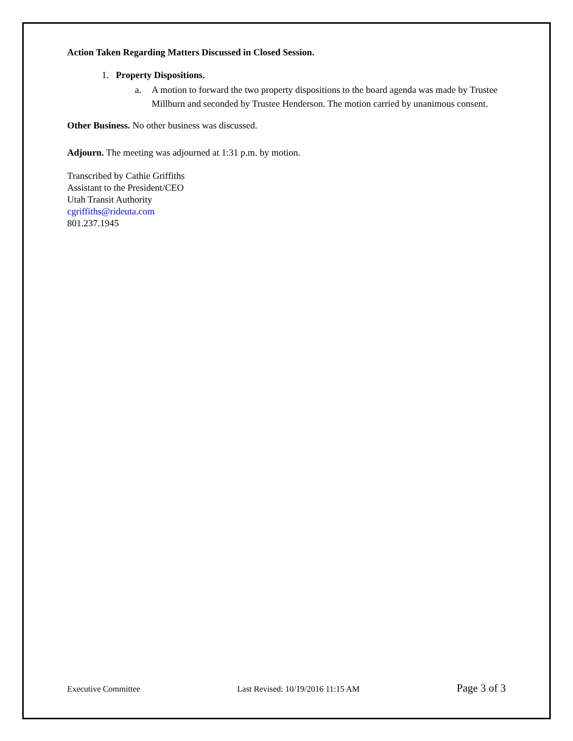Action Taken Regarding Matters Discussed in Closed Session.
1. Property Dispositions.
a. A motion to forward the two property dispositions to the board agenda was made by Trustee Millburn and seconded by Trustee Henderson. The motion carried by unanimous consent.
Other Business. No other business was discussed.
Adjourn. The meeting was adjourned at 1:31 p.m. by motion.
Transcribed by Cathie Griffiths
Assistant to the President/CEO
Utah Transit Authority
cgriffiths@rideuta.com
801.237.1945
Executive Committee Last Revised: 10/19/2016 11:15 AM Page 3 of 3